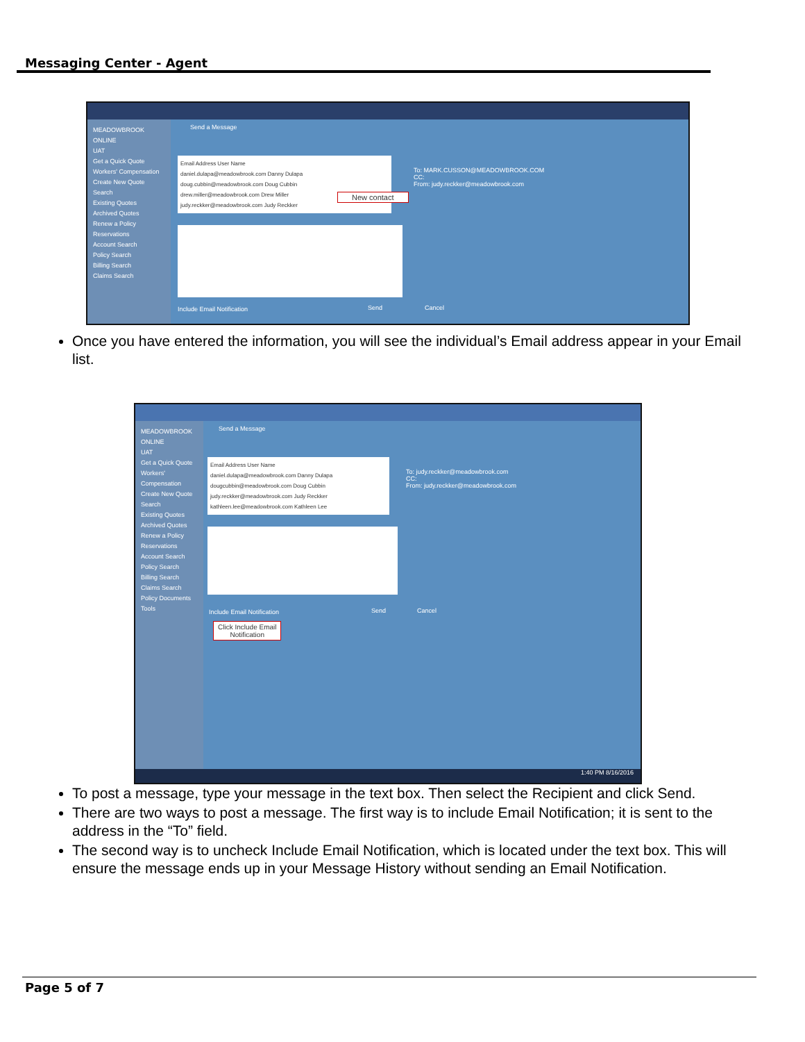Messaging Center - Agent
MEADOWBROOK ONLINE
UAT
Get a Quick Quote
Workers' Compensation
Create New Quote
Search
Existing Quotes
Archived Quotes
Renew a Policy
Reservations
Account Search
Policy Search
Billing Search
Claims Search
Send a Message
Email Address User Name
daniel.dulapa@meadowbrook.com Danny Dulapa
doug.cubbin@meadowbrook.com Doug Cubbin
drew.miller@meadowbrook.com Drew Miller
judy.reckker@meadowbrook.com Judy Reckker
New contact
To: MARK.CUSSON@MEADOWBROOK.COM
CC:
From: judy.reckker@meadowbrook.com
Include Email Notification Send Cancel
Once you have entered the information, you will see the individual’s Email address appear in your Email list.
MEADOWBROOK ONLINE
UAT
Get a Quick Quote
Workers' Compensation
Create New Quote
Search
Existing Quotes
Archived Quotes
Renew a Policy
Reservations
Account Search
Policy Search
Billing Search
Claims Search
Policy Documents
Tools
Send a Message
Email Address User Name
daniel.dulapa@meadowbrook.com Danny Dulapa
dougcubbin@meadowbrook.com Doug Cubbin
judy.reckker@meadowbrook.com Judy Reckker
kathleen.lee@meadowbrook.com Kathleen Lee
To: judy.reckker@meadowbrook.com
CC:
From: judy.reckker@meadowbrook.com
Include Email Notification Send Cancel
Click Include Email
Notification
1:40 PM 8/16/2016
To post a message, type your message in the text box. Then select the Recipient and click Send.
There are two ways to post a message. The first way is to include Email Notification; it is sent to the address in the “To” field.
The second way is to uncheck Include Email Notification, which is located under the text box. This will ensure the message ends up in your Message History without sending an Email Notification.
Page 5 of 7